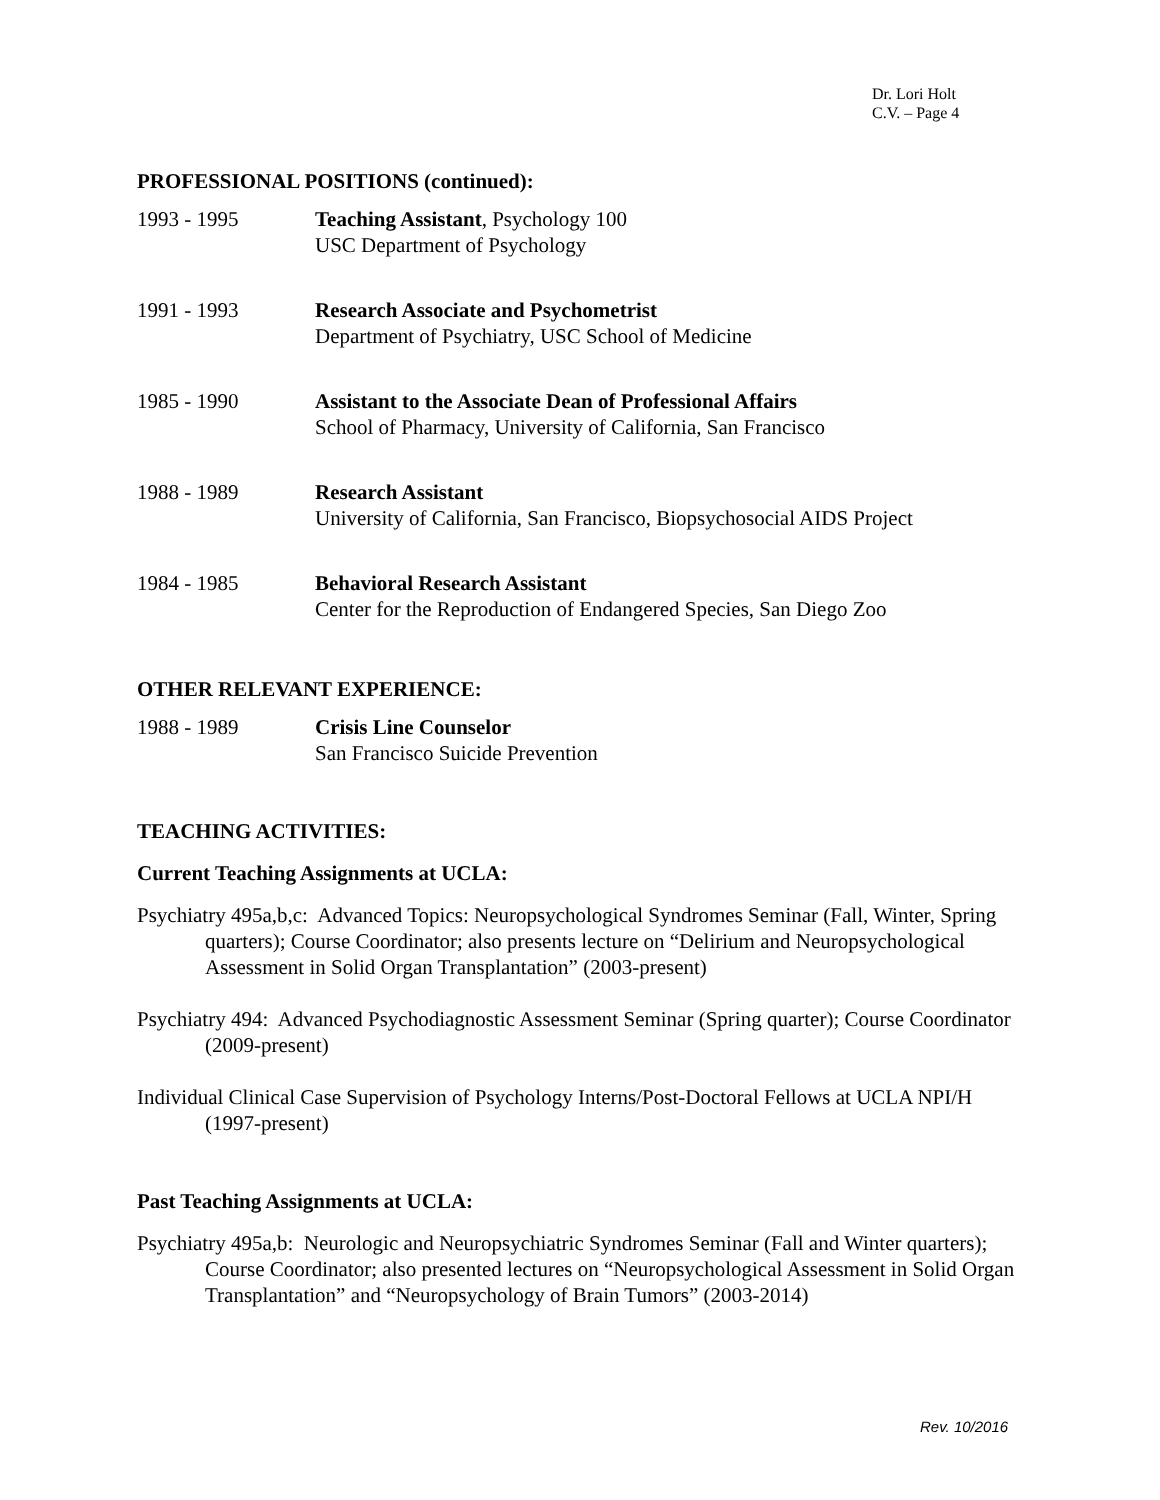Dr. Lori Holt
C.V. – Page 4
PROFESSIONAL POSITIONS (continued):
1993 - 1995 Teaching Assistant, Psychology 100
USC Department of Psychology
1991 - 1993 Research Associate and Psychometrist
Department of Psychiatry, USC School of Medicine
1985 - 1990 Assistant to the Associate Dean of Professional Affairs
School of Pharmacy, University of California, San Francisco
1988 - 1989 Research Assistant
University of California, San Francisco, Biopsychosocial AIDS Project
1984 - 1985 Behavioral Research Assistant
Center for the Reproduction of Endangered Species, San Diego Zoo
OTHER RELEVANT EXPERIENCE:
1988 - 1989 Crisis Line Counselor
San Francisco Suicide Prevention
TEACHING ACTIVITIES:
Current Teaching Assignments at UCLA:
Psychiatry 495a,b,c: Advanced Topics: Neuropsychological Syndromes Seminar (Fall, Winter, Spring quarters); Course Coordinator; also presents lecture on “Delirium and Neuropsychological Assessment in Solid Organ Transplantation” (2003-present)
Psychiatry 494: Advanced Psychodiagnostic Assessment Seminar (Spring quarter); Course Coordinator (2009-present)
Individual Clinical Case Supervision of Psychology Interns/Post-Doctoral Fellows at UCLA NPI/H (1997-present)
Past Teaching Assignments at UCLA:
Psychiatry 495a,b: Neurologic and Neuropsychiatric Syndromes Seminar (Fall and Winter quarters); Course Coordinator; also presented lectures on “Neuropsychological Assessment in Solid Organ Transplantation” and “Neuropsychology of Brain Tumors” (2003-2014)
Rev. 10/2016